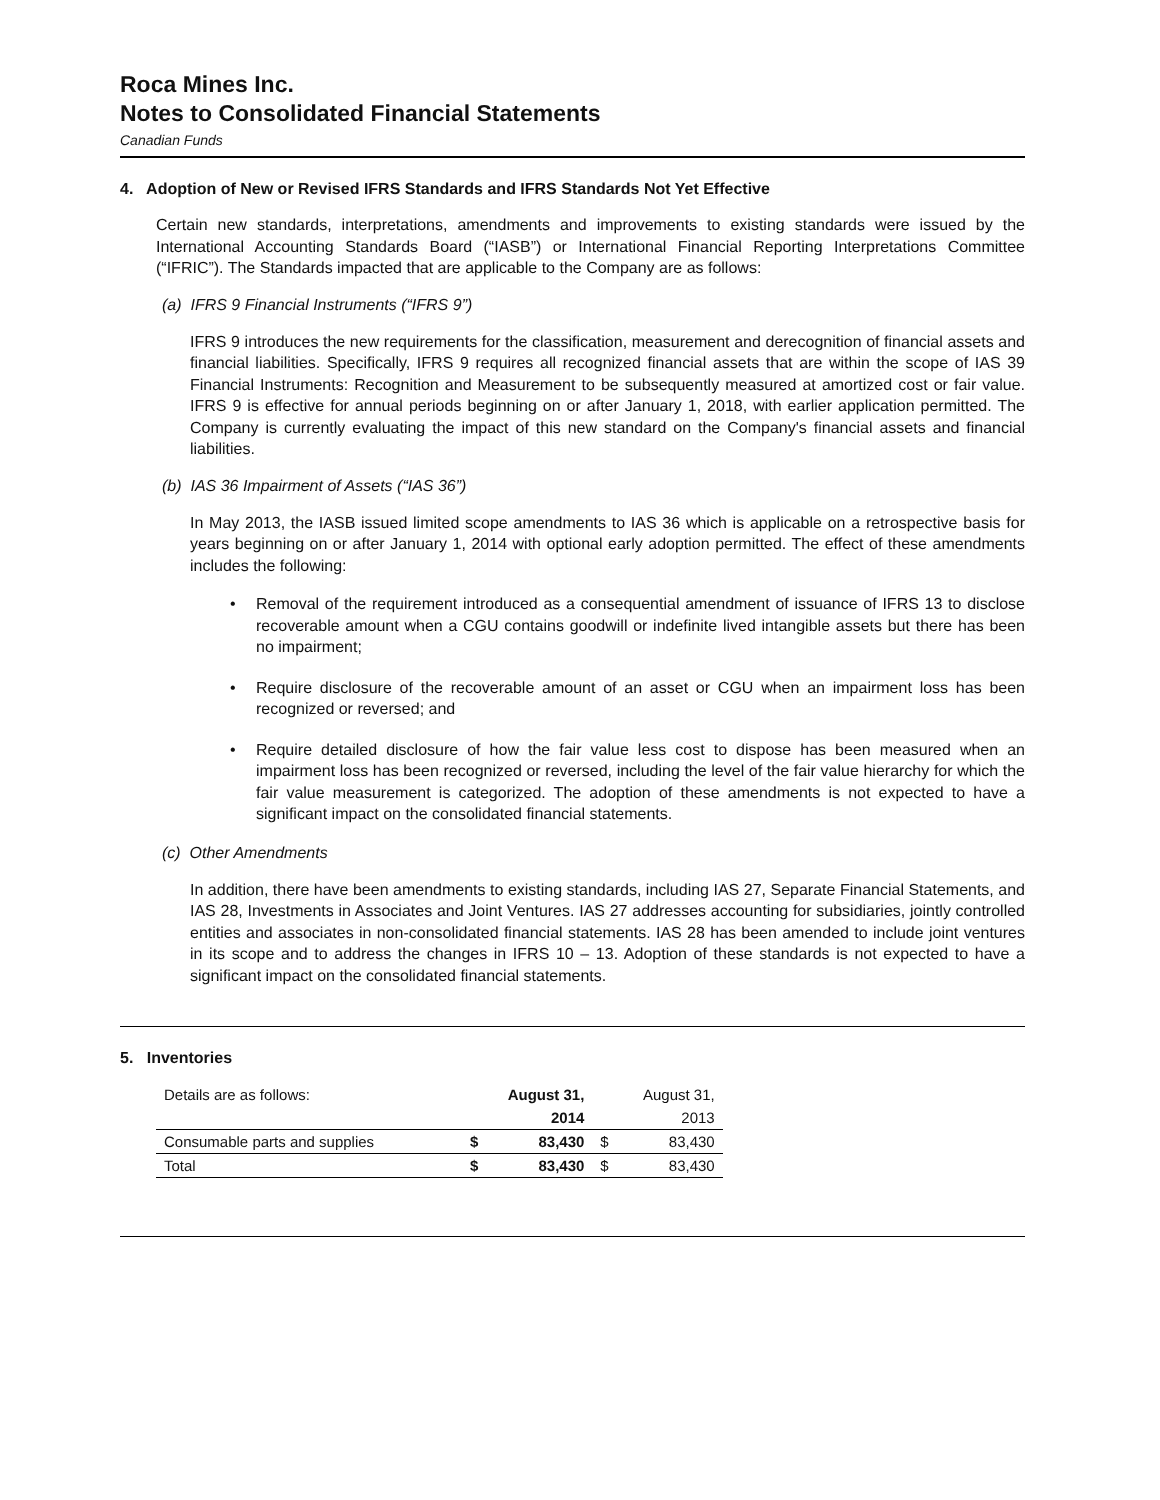Roca Mines Inc.
Notes to Consolidated Financial Statements
Canadian Funds
4. Adoption of New or Revised IFRS Standards and IFRS Standards Not Yet Effective
Certain new standards, interpretations, amendments and improvements to existing standards were issued by the International Accounting Standards Board (“IASB”) or International Financial Reporting Interpretations Committee (“IFRIC”). The Standards impacted that are applicable to the Company are as follows:
(a) IFRS 9 Financial Instruments (“IFRS 9”)
IFRS 9 introduces the new requirements for the classification, measurement and derecognition of financial assets and financial liabilities. Specifically, IFRS 9 requires all recognized financial assets that are within the scope of IAS 39 Financial Instruments: Recognition and Measurement to be subsequently measured at amortized cost or fair value. IFRS 9 is effective for annual periods beginning on or after January 1, 2018, with earlier application permitted. The Company is currently evaluating the impact of this new standard on the Company's financial assets and financial liabilities.
(b) IAS 36 Impairment of Assets (“IAS 36”)
In May 2013, the IASB issued limited scope amendments to IAS 36 which is applicable on a retrospective basis for years beginning on or after January 1, 2014 with optional early adoption permitted. The effect of these amendments includes the following:
• Removal of the requirement introduced as a consequential amendment of issuance of IFRS 13 to disclose recoverable amount when a CGU contains goodwill or indefinite lived intangible assets but there has been no impairment;
• Require disclosure of the recoverable amount of an asset or CGU when an impairment loss has been recognized or reversed; and
• Require detailed disclosure of how the fair value less cost to dispose has been measured when an impairment loss has been recognized or reversed, including the level of the fair value hierarchy for which the fair value measurement is categorized. The adoption of these amendments is not expected to have a significant impact on the consolidated financial statements.
(c) Other Amendments
In addition, there have been amendments to existing standards, including IAS 27, Separate Financial Statements, and IAS 28, Investments in Associates and Joint Ventures. IAS 27 addresses accounting for subsidiaries, jointly controlled entities and associates in non-consolidated financial statements. IAS 28 has been amended to include joint ventures in its scope and to address the changes in IFRS 10 – 13. Adoption of these standards is not expected to have a significant impact on the consolidated financial statements.
5. Inventories
| Details are as follows: | | August 31, | | August 31, |
| | | 2014 | | 2013 |
| Consumable parts and supplies | $ | 83,430 | $ | 83,430 |
| Total | $ | 83,430 | $ | 83,430 |